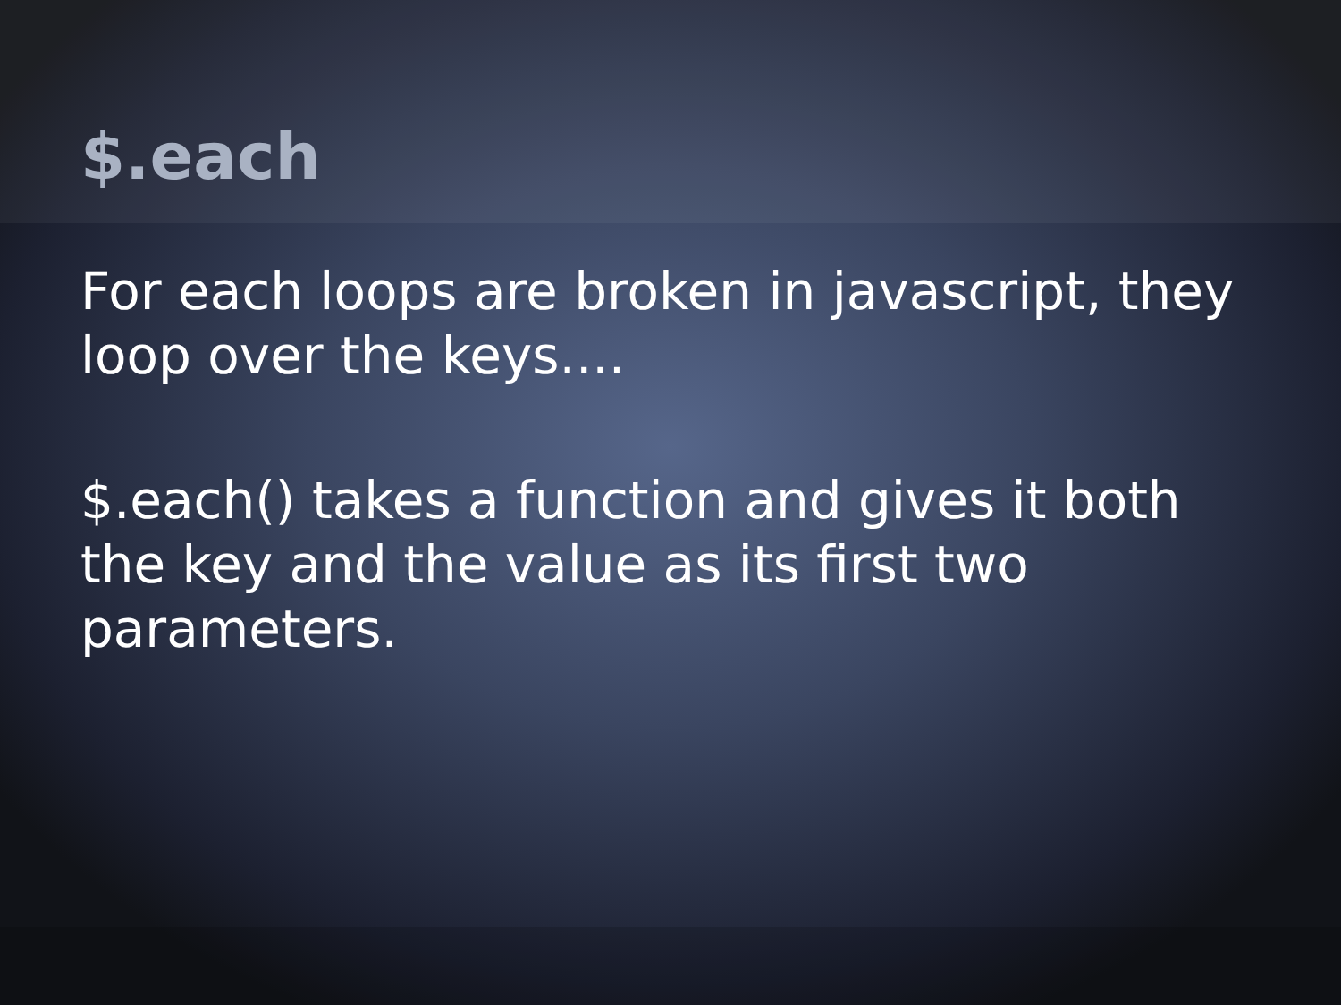$.each
For each loops are broken in javascript, they loop over the keys....
$.each() takes a function and gives it both the key and the value as its first two parameters.